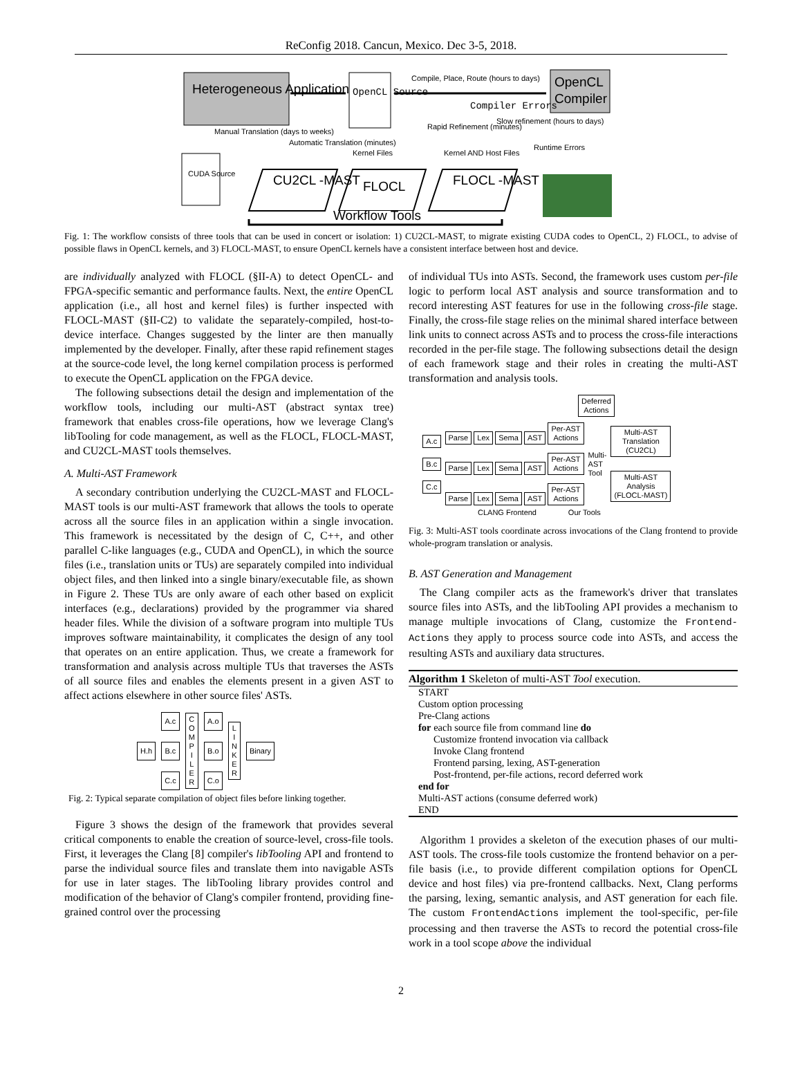ReConfig 2018. Cancun, Mexico. Dec 3-5, 2018.
Heterogeneous Application OpenCL Source
Compile, Place, Route (hours to days)
OpenCL Compiler
Compiler Errors
Manual Translation (days to weeks)
Automatic Translation (minutes)
Rapid Refinement (minutes)
Slow refinement (hours to days)
Runtime Errors
Kernel Files Kernel AND Host Files
CUDA Source CU2CL -MAST
FLOCL
FLOCL -MAST
Workflow Tools
Fig. 1: The workflow consists of three tools that can be used in concert or isolation: 1) CU2CL-MAST, to migrate existing CUDA codes to OpenCL, 2) FLOCL, to advise of possible flaws in OpenCL kernels, and 3) FLOCL-MAST, to ensure OpenCL kernels have a consistent interface between host and device.
are individually analyzed with FLOCL (§II-A) to detect OpenCL- and FPGA-specific semantic and performance faults. Next, the entire OpenCL application (i.e., all host and kernel files) is further inspected with FLOCL-MAST (§II-C2) to validate the separately-compiled, host-to-device interface. Changes suggested by the linter are then manually implemented by the developer. Finally, after these rapid refinement stages at the source-code level, the long kernel compilation process is performed to execute the OpenCL application on the FPGA device.
The following subsections detail the design and implementation of the workflow tools, including our multi-AST (abstract syntax tree) framework that enables cross-file operations, how we leverage Clang's libTooling for code management, as well as the FLOCL, FLOCL-MAST, and CU2CL-MAST tools themselves.
A. Multi-AST Framework
A secondary contribution underlying the CU2CL-MAST and FLOCL-MAST tools is our multi-AST framework that allows the tools to operate across all the source files in an application within a single invocation. This framework is necessitated by the design of C, C++, and other parallel C-like languages (e.g., CUDA and OpenCL), in which the source files (i.e., translation units or TUs) are separately compiled into individual object files, and then linked into a single binary/executable file, as shown in Figure 2. These TUs are only aware of each other based on explicit interfaces (e.g., declarations) provided by the programmer via shared header files. While the division of a software program into multiple TUs improves software maintainability, it complicates the design of any tool that operates on an entire application. Thus, we create a framework for transformation and analysis across multiple TUs that traverses the ASTs of all source files and enables the elements present in a given AST to affect actions elsewhere in other source files' ASTs.
H.h A.c
B.c
C.c C
O
M
P
I
L
E
R A.o
B.o
C.o L
I
N
K
E
R Binary
Fig. 2: Typical separate compilation of object files before linking together.
Figure 3 shows the design of the framework that provides several critical components to enable the creation of source-level, cross-file tools. First, it leverages the Clang [8] compiler's libTooling API and frontend to parse the individual source files and translate them into navigable ASTs for use in later stages. The libTooling library provides control and modification of the behavior of Clang's compiler frontend, providing fine-grained control over the processing
of individual TUs into ASTs. Second, the framework uses custom per-file logic to perform local AST analysis and source transformation and to record interesting AST features for use in the following cross-file stage. Finally, the cross-file stage relies on the minimal shared interface between link units to connect across ASTs and to process the cross-file interactions recorded in the per-file stage. The following subsections detail the design of each framework stage and their roles in creating the multi-AST transformation and analysis tools.
Deferred
Actions
A.c
B.c
C.c
Parse Lex Sema AST Per-AST
Actions
Parse Lex Sema AST Per-AST
Actions
Parse Lex Sema AST Per-AST
Actions
Multi-
AST
Tool
Multi-AST
Translation
(CU2CL)
Multi-AST
Analysis
(FLOCL-MAST)
CLANG Frontend Our Tools
Fig. 3: Multi-AST tools coordinate across invocations of the Clang frontend to provide whole-program translation or analysis.
B. AST Generation and Management
The Clang compiler acts as the framework's driver that translates source files into ASTs, and the libTooling API provides a mechanism to manage multiple invocations of Clang, customize the Frontend-Actions they apply to process source code into ASTs, and access the resulting ASTs and auxiliary data structures.
Algorithm 1 Skeleton of multi-AST Tool execution.
START
Custom option processing
Pre-Clang actions
for each source file from command line do
Customize frontend invocation via callback
Invoke Clang frontend
Frontend parsing, lexing, AST-generation
Post-frontend, per-file actions, record deferred work
end for
Multi-AST actions (consume deferred work)
END
Algorithm 1 provides a skeleton of the execution phases of our multi-AST tools. The cross-file tools customize the frontend behavior on a per-file basis (i.e., to provide different compilation options for OpenCL device and host files) via pre-frontend callbacks. Next, Clang performs the parsing, lexing, semantic analysis, and AST generation for each file. The custom FrontendActions implement the tool-specific, per-file processing and then traverse the ASTs to record the potential cross-file work in a tool scope above the individual
2